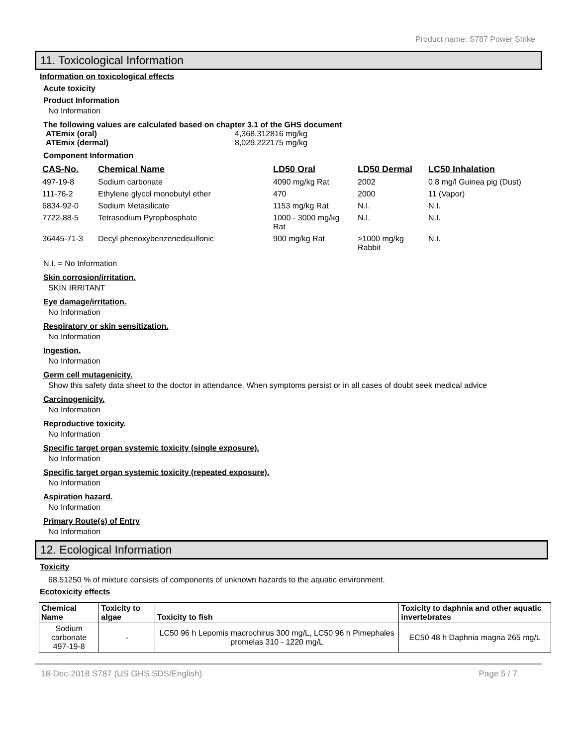Product name: S787 Power Strike
11. Toxicological Information
Information on toxicological effects
Acute toxicity
Product Information
No Information
The following values are calculated based on chapter 3.1 of the GHS document
ATEmix (oral)
ATEmix (dermal)
4,368.312816 mg/kg
8,029.222175 mg/kg
Component Information
| CAS-No. | Chemical Name | LD50 Oral | LD50 Dermal | LC50 Inhalation |
| --- | --- | --- | --- | --- |
| 497-19-8 | Sodium carbonate | 4090 mg/kg Rat | 2002 | 0.8 mg/l Guinea pig (Dust) |
| 111-76-2 | Ethylene glycol monobutyl ether | 470 | 2000 | 11 (Vapor) |
| 6834-92-0 | Sodium Metasilicate | 1153 mg/kg Rat | N.I. | N.I. |
| 7722-88-5 | Tetrasodium Pyrophosphate | 1000 - 3000 mg/kg Rat | N.I. | N.I. |
| 36445-71-3 | Decyl phenoxybenzenedisulfonic | 900 mg/kg Rat | >1000 mg/kg Rabbit | N.I. |
N.I. = No Information
Skin corrosion/irritation.
SKIN IRRITANT
Eye damage/irritation.
No Information
Respiratory or skin sensitization.
No Information
Ingestion.
No Information
Germ cell mutagenicity.
Show this safety data sheet to the doctor in attendance. When symptoms persist or in all cases of doubt seek medical advice
Carcinogenicity.
No Information
Reproductive toxicity.
No Information
Specific target organ systemic toxicity (single exposure).
No Information
Specific target organ systemic toxicity (repeated exposure).
No Information
Aspiration hazard.
No Information
Primary Route(s) of Entry
No Information
12. Ecological Information
Toxicity
68.51250 % of mixture consists of components of unknown hazards to the aquatic environment.
Ecotoxicity effects
| Chemical Name | Toxicity to algae | Toxicity to fish | Toxicity to daphnia and other aquatic invertebrates |
| --- | --- | --- | --- |
| Sodium carbonate 497-19-8 | - | LC50 96 h Lepomis macrochirus 300 mg/L, LC50 96 h Pimephales promelas 310 - 1220 mg/L | EC50 48 h Daphnia magna 265 mg/L |
18-Dec-2018 S787 (US GHS SDS/English) Page 5 / 7